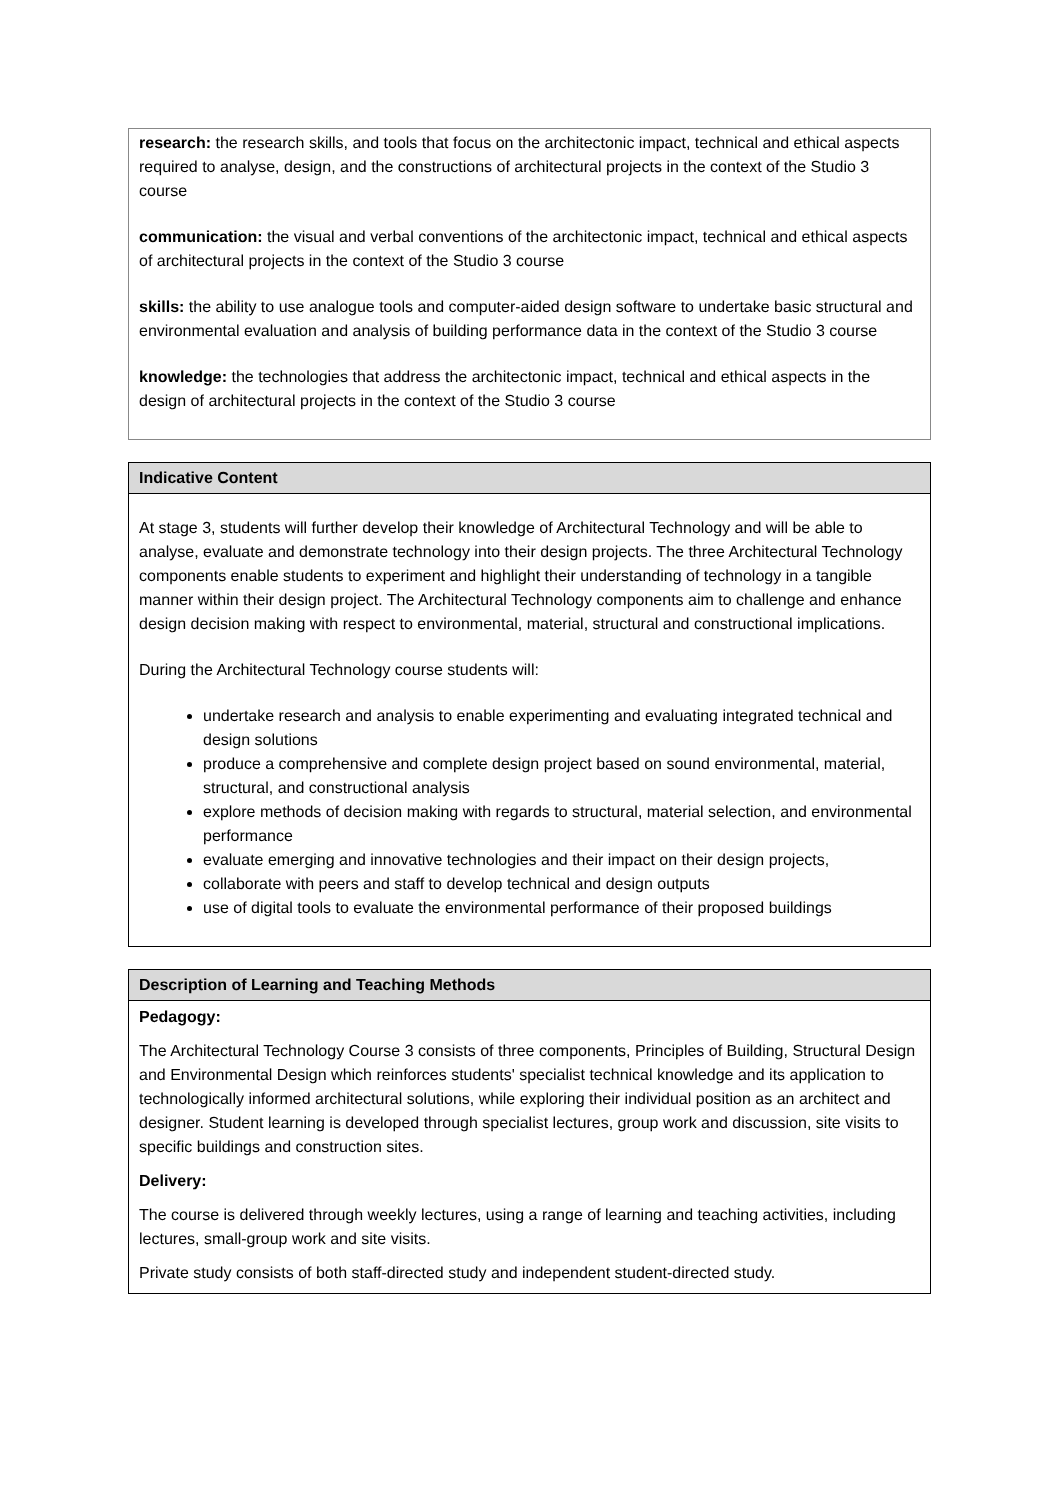| research: the research skills, and tools that focus on the architectonic impact, technical and ethical aspects required to analyse, design, and the constructions of architectural projects in the context of the Studio 3 course communication: the visual and verbal conventions of the architectonic impact, technical and ethical aspects of architectural projects in the context of the Studio 3 course skills: the ability to use analogue tools and computer-aided design software to undertake basic structural and environmental evaluation and analysis of building performance data in the context of the Studio 3 course knowledge: the technologies that address the architectonic impact, technical and ethical aspects in the design of architectural projects in the context of the Studio 3 course |
| Indicative Content |
| --- |
| At stage 3, students will further develop their knowledge of Architectural Technology and will be able to analyse, evaluate and demonstrate technology into their design projects. The three Architectural Technology components enable students to experiment and highlight their understanding of technology in a tangible manner within their design project. The Architectural Technology components aim to challenge and enhance design decision making with respect to environmental, material, structural and constructional implications. During the Architectural Technology course students will: undertake research and analysis to enable experimenting and evaluating integrated technical and design solutions produce a comprehensive and complete design project based on sound environmental, material, structural, and constructional analysis explore methods of decision making with regards to structural, material selection, and environmental performance evaluate emerging and innovative technologies and their impact on their design projects, collaborate with peers and staff to develop technical and design outputs use of digital tools to evaluate the environmental performance of their proposed buildings |
| Description of Learning and Teaching Methods |
| --- |
| Pedagogy: The Architectural Technology Course 3 consists of three components, Principles of Building, Structural Design and Environmental Design which reinforces students' specialist technical knowledge and its application to technologically informed architectural solutions, while exploring their individual position as an architect and designer. Student learning is developed through specialist lectures, group work and discussion, site visits to specific buildings and construction sites. Delivery: The course is delivered through weekly lectures, using a range of learning and teaching activities, including lectures, small-group work and site visits. Private study consists of both staff-directed study and independent student-directed study. |